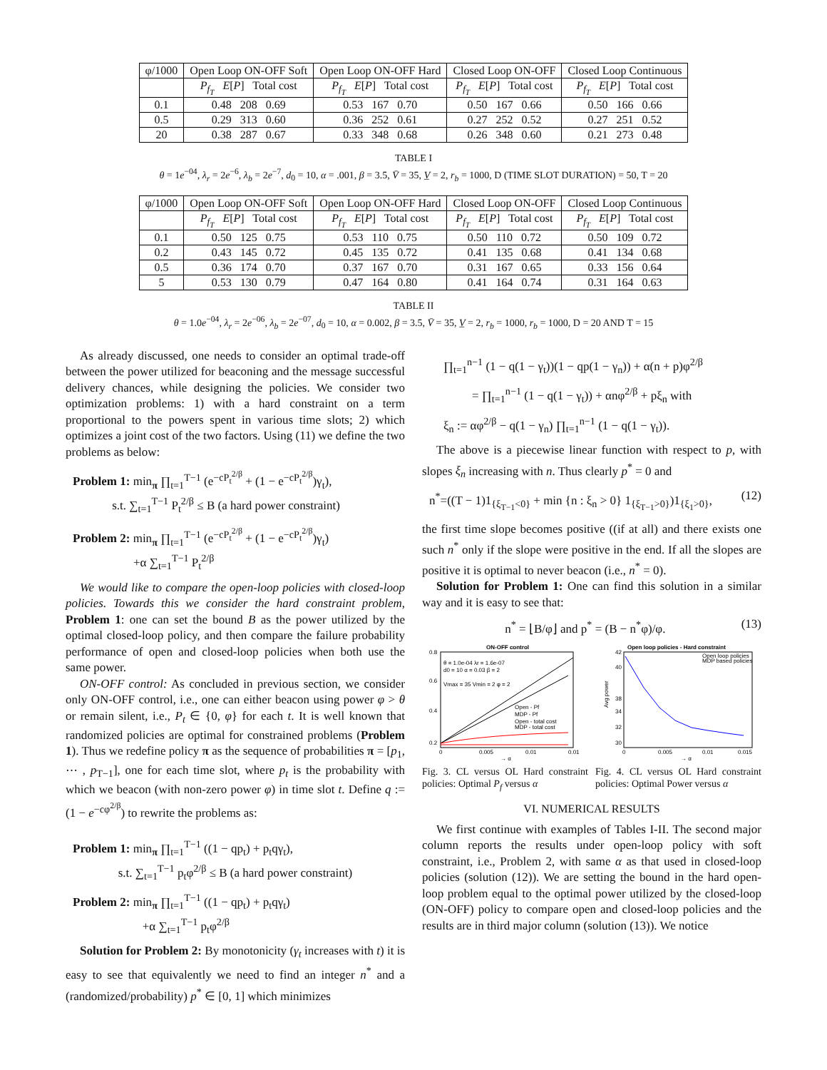| φ/1000 | Open Loop ON-OFF Soft | Open Loop ON-OFF Hard | Closed Loop ON-OFF | Closed Loop Continuous |
| | P<sub>f<sub>T</sub></sub> E [ P ] Total cost | P<sub>f<sub>T</sub></sub> E [ P ] Total cost | P<sub>f<sub>T</sub></sub> E [ P ] Total cost | P<sub>f<sub>T</sub></sub> E [ P ] Total cost |
| 0.1 | 0.48 208 0.69 | 0.53 167 0.70 | 0.50 167 0.66 | 0.50 166 0.66 |
| 0.5 | 0.29 313 0.60 | 0.36 252 0.61 | 0.27 252 0.52 | 0.27 251 0.52 |
| 20 | 0.38 287 0.67 | 0.33 348 0.68 | 0.26 348 0.60 | 0.21 273 0.48 |
TABLE I
θ = 1e<sup>−04</sup>, λ<sub>r</sub> = 2e<sup>−6</sup>, λ<sub>b</sub> = 2e<sup>−7</sup>, d<sub>0</sub> = 10, α = .001, β = 3.5, V̄ = 35, V̲ = 2, r<sub>b</sub> = 1000, D (TIME SLOT DURATION) = 50, T = 20
| φ/1000 | Open Loop ON-OFF Soft | Open Loop ON-OFF Hard | Closed Loop ON-OFF | Closed Loop Continuous |
| | P<sub>f<sub>T</sub></sub> E [ P ] Total cost | P<sub>f<sub>T</sub></sub> E [ P ] Total cost | P<sub>f<sub>T</sub></sub> E [ P ] Total cost | P<sub>f<sub>T</sub></sub> E [ P ] Total cost |
| 0.1 | 0.50 125 0.75 | 0.53 110 0.75 | 0.50 110 0.72 | 0.50 109 0.72 |
| 0.2 | 0.43 145 0.72 | 0.45 135 0.72 | 0.41 135 0.68 | 0.41 134 0.68 |
| 0.5 | 0.36 174 0.70 | 0.37 167 0.70 | 0.31 167 0.65 | 0.33 156 0.64 |
| 5 | 0.53 130 0.79 | 0.47 164 0.80 | 0.41 164 0.74 | 0.31 164 0.63 |
TABLE II
θ = 1.0e<sup>−04</sup>, λ<sub>r</sub> = 2e<sup>−06</sup>, λ<sub>b</sub> = 2e<sup>−07</sup>, d<sub>0</sub> = 10, α = 0.002, β = 3.5, V̄ = 35, V̲ = 2, r<sub>b</sub> = 1000, r<sub>b</sub> = 1000, D = 20 AND T = 15
As already discussed, one needs to consider an optimal trade-off between the power utilized for beaconing and the message successful delivery chances, while designing the policies. We consider two optimization problems: 1) with a hard constraint on a term proportional to the powers spent in various time slots; 2) which optimizes a joint cost of the two factors. Using (11) we define the two problems as below:
Problem 1: min<sub>π</sub> ∏<sub>t=1</sub><sup>T−1</sup> (e<sup>−cP<sub>t</sub><sup>2/β</sup></sup> + (1 − e<sup>−cP<sub>t</sub><sup>2/β</sup></sup>)γ<sub>t</sub>),
s.t. ∑<sub>t=1</sub><sup>T−1</sup> P<sub>t</sub><sup>2/β</sup> ≤ B (a hard power constraint)
Problem 2: min<sub>π</sub> ∏<sub>t=1</sub><sup>T−1</sup> (e<sup>−cP<sub>t</sub><sup>2/β</sup></sup> + (1 − e<sup>−cP<sub>t</sub><sup>2/β</sup></sup>)γ<sub>t</sub>)
+α ∑<sub>t=1</sub><sup>T−1</sup> P<sub>t</sub><sup>2/β</sup>
We would like to compare the open-loop policies with closed-loop policies. Towards this we consider the hard constraint problem, Problem 1: one can set the bound B as the power utilized by the optimal closed-loop policy, and then compare the failure probability performance of open and closed-loop policies when both use the same power.
ON-OFF control: As concluded in previous section, we consider only ON-OFF control, i.e., one can either beacon using power φ > θ or remain silent, i.e., P<sub>t</sub> ∈ {0, φ} for each t. It is well known that randomized policies are optimal for constrained problems (Problem 1). Thus we redefine policy π as the sequence of probabilities π = [p<sub>1</sub>, ⋯ , p<sub>T−1</sub>], one for each time slot, where p<sub>t</sub> is the probability with which we beacon (with non-zero power φ) in time slot t. Define q := (1 − e<sup>−cφ<sup>2/β</sup></sup>) to rewrite the problems as:
Problem 1: min<sub>π</sub> ∏<sub>t=1</sub><sup>T−1</sup> ((1 − qp<sub>t</sub>) + p<sub>t</sub>qγ<sub>t</sub>),
s.t. ∑<sub>t=1</sub><sup>T−1</sup> p<sub>t</sub>φ<sup>2/β</sup> ≤ B (a hard power constraint)
Problem 2: min<sub>π</sub> ∏<sub>t=1</sub><sup>T−1</sup> ((1 − qp<sub>t</sub>) + p<sub>t</sub>qγ<sub>t</sub>)
+α ∑<sub>t=1</sub><sup>T−1</sup> p<sub>t</sub>φ<sup>2/β</sup>
Solution for Problem 2: By monotonicity (γ<sub>t</sub> increases with t) it is easy to see that equivalently we need to find an integer n<sup>*</sup> and a (randomized/probability) p<sup>*</sup> ∈ [0, 1] which minimizes
∏<sub>t=1</sub><sup>n−1</sup> (1 − q(1 − γ<sub>t</sub>))(1 − qp(1 − γ<sub>n</sub>)) + α(n + p)φ<sup>2/β</sup>
= ∏<sub>t=1</sub><sup>n−1</sup> (1 − q(1 − γ<sub>t</sub>)) + αnφ<sup>2/β</sup> + pξ<sub>n</sub> with
ξ<sub>n</sub> := αφ<sup>2/β</sup> − q(1 − γ<sub>n</sub>) ∏<sub>t=1</sub><sup>n−1</sup> (1 − q(1 − γ<sub>t</sub>)).
The above is a piecewise linear function with respect to p, with slopes ξ<sub>n</sub> increasing with n. Thus clearly p<sup>*</sup> = 0 and
n<sup>*</sup>=((T − 1)1<sub>{ξ<sub>T−1</sub><0}</sub> + min {n : ξ<sub>n</sub> > 0} 1<sub>{ξ<sub>T−1</sub>>0}</sub>)1<sub>{ξ<sub>1</sub>>0}</sub>, (12)
the first time slope becomes positive ((if at all) and there exists one such n<sup>*</sup> only if the slope were positive in the end. If all the slopes are positive it is optimal to never beacon (i.e., n<sup>*</sup> = 0).
Solution for Problem 1: One can find this solution in a similar way and it is easy to see that:
n<sup>*</sup> = ⌊B/φ⌋ and p<sup>*</sup> = (B − n<sup>*</sup>φ)/φ. (13)
ON-OFF control
θ = 1.0e-04 λr = 1.6e-07
d0 = 10 α = 0.03 β = 2
Vmax = 35 Vmin = 2 φ = 2
Open - Pf
MDP - Pf
Open - total cost
MDP - total cost
0.8
0.6
0.4
0.2
0
0.005
0.01
0.01
→ α
Open loop policies - Hard constraint
Open loop policies
MDP based policies
42
40
38
34
32
30
Avg power
0
0.005
0.01
0.015
→ α
Fig. 3. CL versus OL Hard constraint policies: Optimal P<sub>f</sub> versus α
Fig. 4. CL versus OL Hard constraint policies: Optimal Power versus α
VI. NUMERICAL RESULTS
We first continue with examples of Tables I-II. The second major column reports the results under open-loop policy with soft constraint, i.e., Problem 2, with same α as that used in closed-loop policies (solution (12)). We are setting the bound in the hard open-loop problem equal to the optimal power utilized by the closed-loop (ON-OFF) policy to compare open and closed-loop policies and the results are in third major column (solution (13)). We notice